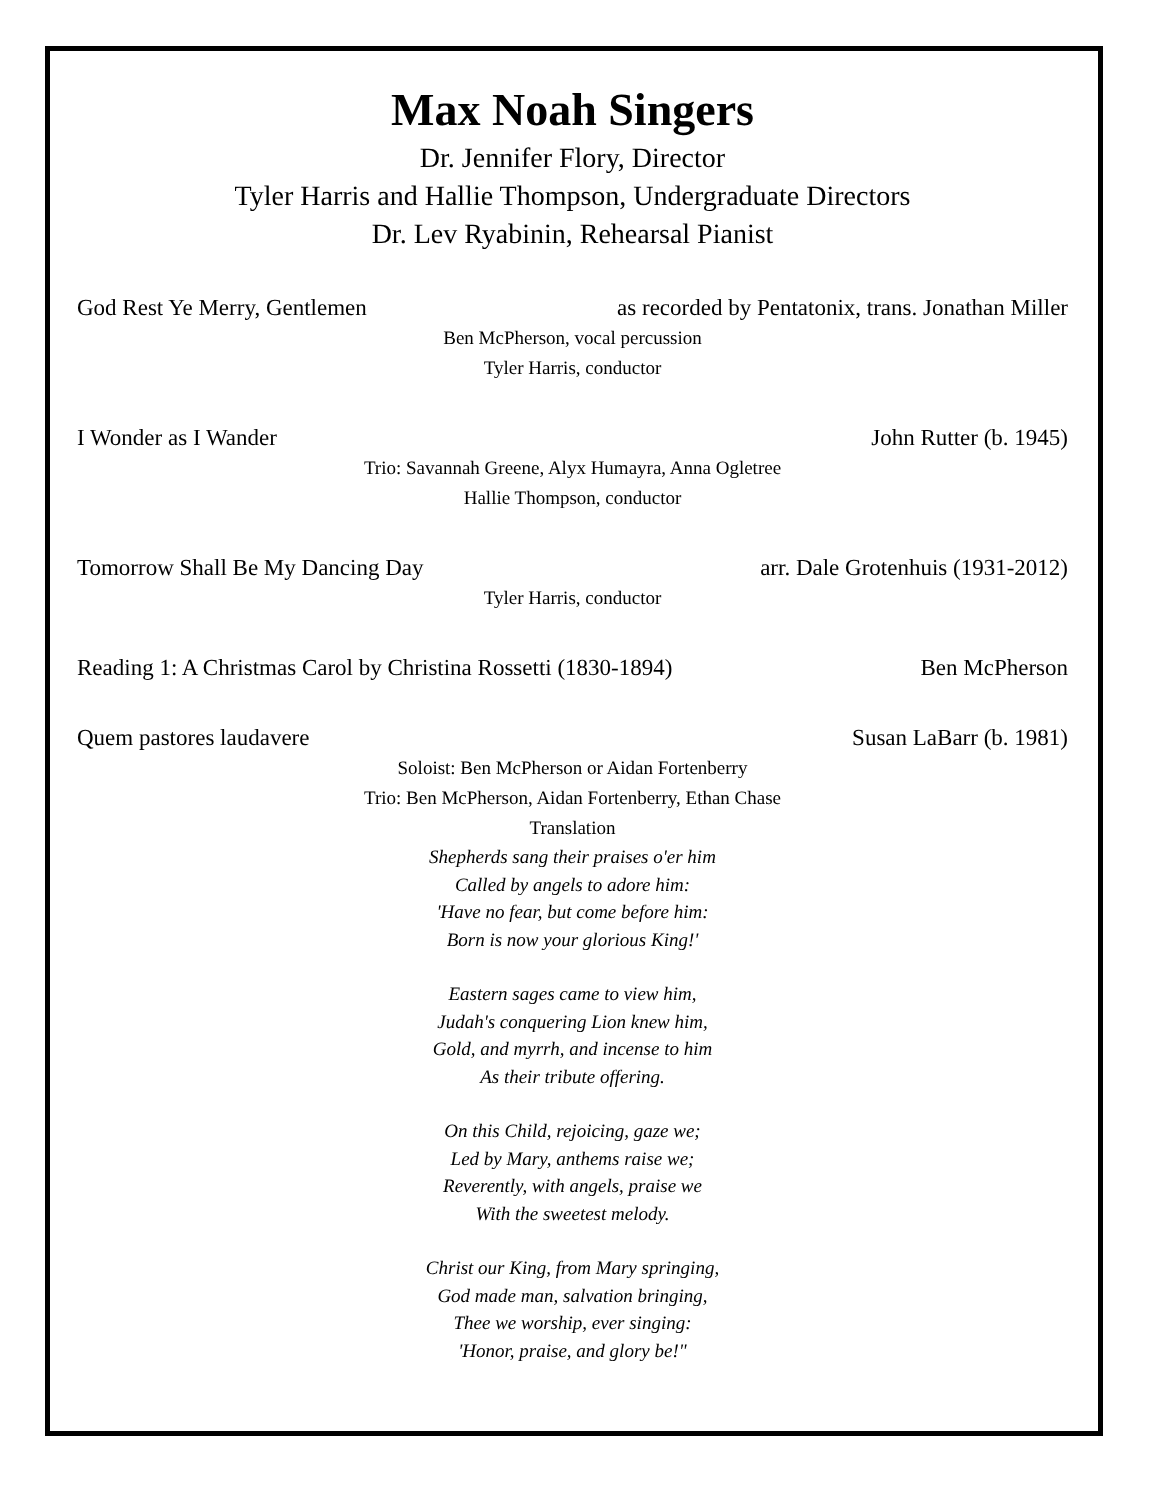Max Noah Singers
Dr. Jennifer Flory, Director
Tyler Harris and Hallie Thompson, Undergraduate Directors
Dr. Lev Ryabinin, Rehearsal Pianist
God Rest Ye Merry, Gentlemen as recorded by Pentatonix, trans. Jonathan Miller
Ben McPherson, vocal percussion
Tyler Harris, conductor
I Wonder as I Wander John Rutter (b. 1945)
Trio: Savannah Greene, Alyx Humayra, Anna Ogletree
Hallie Thompson, conductor
Tomorrow Shall Be My Dancing Day arr. Dale Grotenhuis (1931-2012)
Tyler Harris, conductor
Reading 1: A Christmas Carol by Christina Rossetti (1830-1894) Ben McPherson
Quem pastores laudavere Susan LaBarr (b. 1981)
Soloist: Ben McPherson or Aidan Fortenberry
Trio: Ben McPherson, Aidan Fortenberry, Ethan Chase
Translation
Shepherds sang their praises o'er him
Called by angels to adore him:
'Have no fear, but come before him:
Born is now your glorious King!'
Eastern sages came to view him,
Judah's conquering Lion knew him,
Gold, and myrrh, and incense to him
As their tribute offering.
On this Child, rejoicing, gaze we;
Led by Mary, anthems raise we;
Reverently, with angels, praise we
With the sweetest melody.
Christ our King, from Mary springing,
God made man, salvation bringing,
Thee we worship, ever singing:
'Honor, praise, and glory be!"